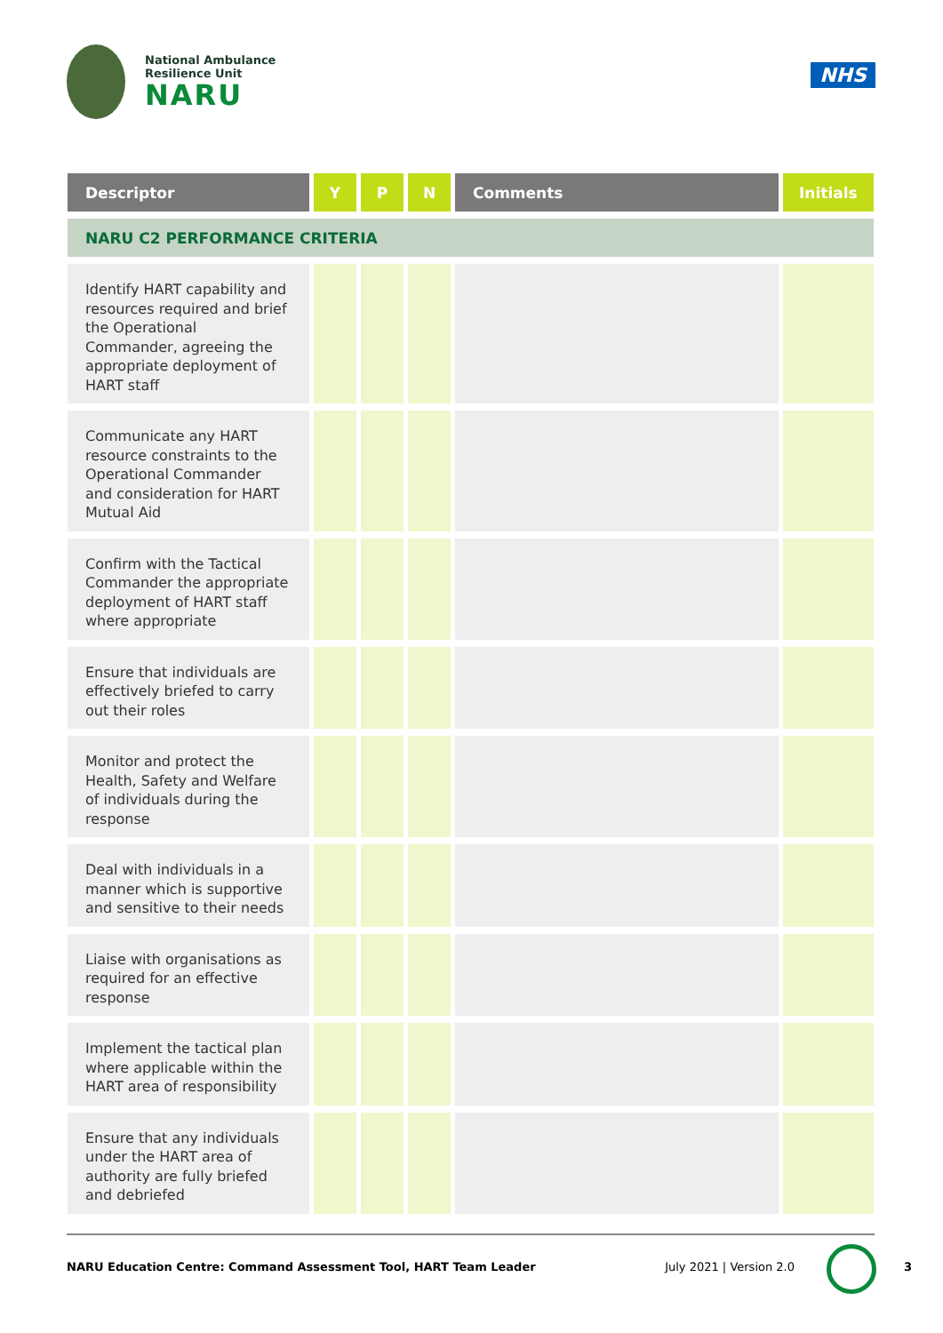National Ambulance
Resilience Unit
NARU
NHS
| Descriptor | Y | P | N | Comments | Initials |
| --- | --- | --- | --- | --- | --- |
| NARU C2 PERFORMANCE CRITERIA | | | | | |
| Identify HART capability and resources required and brief the Operational Commander, agreeing the appropriate deployment of HART staff | | | | | |
| Communicate any HART resource constraints to the Operational Commander and consideration for HART Mutual Aid | | | | | |
| Confirm with the Tactical Commander the appropriate deployment of HART staff where appropriate | | | | | |
| Ensure that individuals are effectively briefed to carry out their roles | | | | | |
| Monitor and protect the Health, Safety and Welfare of individuals during the response | | | | | |
| Deal with individuals in a manner which is supportive and sensitive to their needs | | | | | |
| Liaise with organisations as required for an effective response | | | | | |
| Implement the tactical plan where applicable within the HART area of responsibility | | | | | |
| Ensure that any individuals under the HART area of authority are fully briefed and debriefed | | | | | |
NARU Education Centre: Command Assessment Tool, HART Team Leader July 2021 | Version 2.0
3